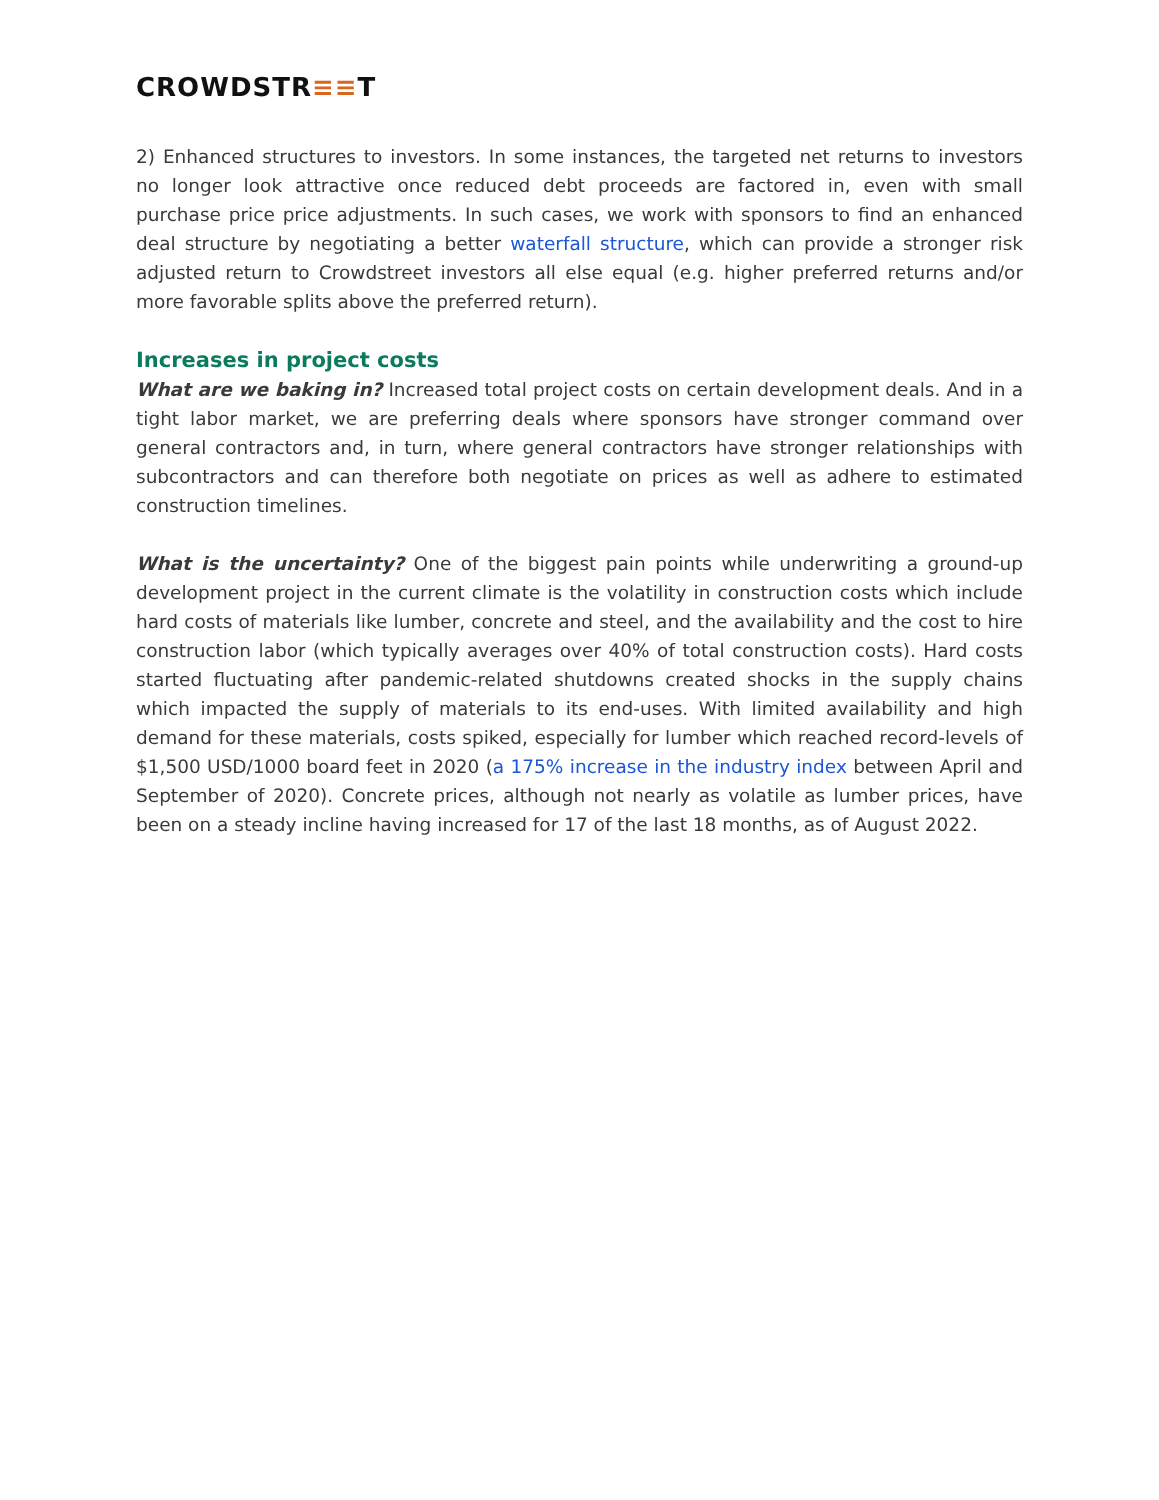CROWDSTR≡≡T
2) Enhanced structures to investors. In some instances, the targeted net returns to investors no longer look attractive once reduced debt proceeds are factored in, even with small purchase price price adjustments. In such cases, we work with sponsors to find an enhanced deal structure by negotiating a better waterfall structure, which can provide a stronger risk adjusted return to Crowdstreet investors all else equal (e.g. higher preferred returns and/or more favorable splits above the preferred return).
Increases in project costs
What are we baking in? Increased total project costs on certain development deals. And in a tight labor market, we are preferring deals where sponsors have stronger command over general contractors and, in turn, where general contractors have stronger relationships with subcontractors and can therefore both negotiate on prices as well as adhere to estimated construction timelines.
What is the uncertainty? One of the biggest pain points while underwriting a ground-up development project in the current climate is the volatility in construction costs which include hard costs of materials like lumber, concrete and steel, and the availability and the cost to hire construction labor (which typically averages over 40% of total construction costs). Hard costs started fluctuating after pandemic-related shutdowns created shocks in the supply chains which impacted the supply of materials to its end-uses. With limited availability and high demand for these materials, costs spiked, especially for lumber which reached record-levels of $1,500 USD/1000 board feet in 2020 (a 175% increase in the industry index between April and September of 2020). Concrete prices, although not nearly as volatile as lumber prices, have been on a steady incline having increased for 17 of the last 18 months, as of August 2022.